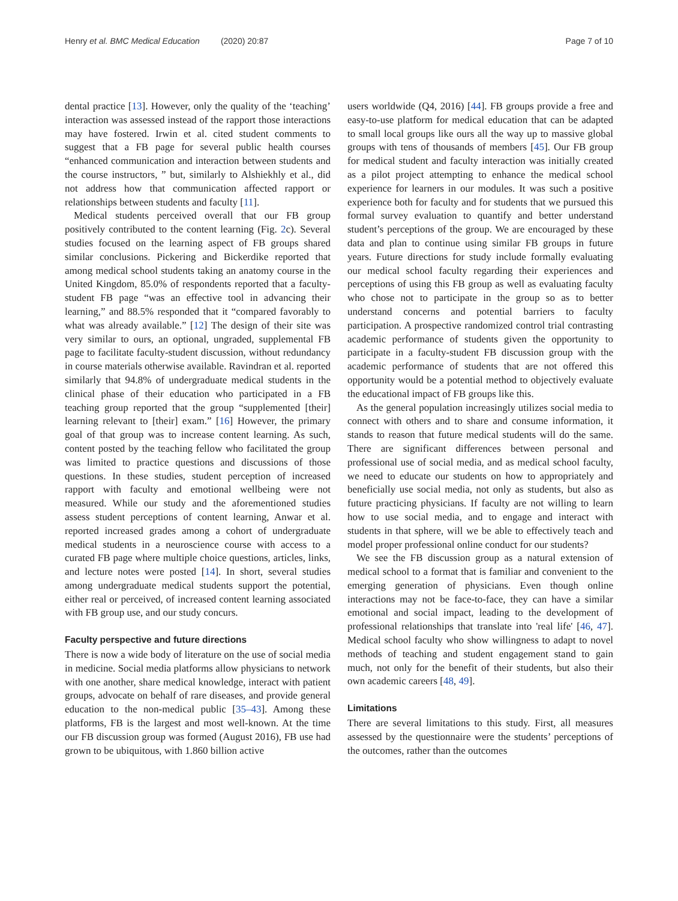Henry et al. BMC Medical Education (2020) 20:87
Page 7 of 10
dental practice [13]. However, only the quality of the ‘teaching’ interaction was assessed instead of the rapport those interactions may have fostered. Irwin et al. cited student comments to suggest that a FB page for several public health courses “enhanced communication and interaction between students and the course instructors, ” but, similarly to Alshiekhly et al., did not address how that communication affected rapport or relationships between students and faculty [11].
Medical students perceived overall that our FB group positively contributed to the content learning (Fig. 2c). Several studies focused on the learning aspect of FB groups shared similar conclusions. Pickering and Bickerdike reported that among medical school students taking an anatomy course in the United Kingdom, 85.0% of respondents reported that a faculty-student FB page “was an effective tool in advancing their learning,” and 88.5% responded that it “compared favorably to what was already available.” [12] The design of their site was very similar to ours, an optional, ungraded, supplemental FB page to facilitate faculty-student discussion, without redundancy in course materials otherwise available. Ravindran et al. reported similarly that 94.8% of undergraduate medical students in the clinical phase of their education who participated in a FB teaching group reported that the group “supplemented [their] learning relevant to [their] exam.” [16] However, the primary goal of that group was to increase content learning. As such, content posted by the teaching fellow who facilitated the group was limited to practice questions and discussions of those questions. In these studies, student perception of increased rapport with faculty and emotional wellbeing were not measured. While our study and the aforementioned studies assess student perceptions of content learning, Anwar et al. reported increased grades among a cohort of undergraduate medical students in a neuroscience course with access to a curated FB page where multiple choice questions, articles, links, and lecture notes were posted [14]. In short, several studies among undergraduate medical students support the potential, either real or perceived, of increased content learning associated with FB group use, and our study concurs.
Faculty perspective and future directions
There is now a wide body of literature on the use of social media in medicine. Social media platforms allow physicians to network with one another, share medical knowledge, interact with patient groups, advocate on behalf of rare diseases, and provide general education to the non-medical public [35–43]. Among these platforms, FB is the largest and most well-known. At the time our FB discussion group was formed (August 2016), FB use had grown to be ubiquitous, with 1.860 billion active
users worldwide (Q4, 2016) [44]. FB groups provide a free and easy-to-use platform for medical education that can be adapted to small local groups like ours all the way up to massive global groups with tens of thousands of members [45]. Our FB group for medical student and faculty interaction was initially created as a pilot project attempting to enhance the medical school experience for learners in our modules. It was such a positive experience both for faculty and for students that we pursued this formal survey evaluation to quantify and better understand student’s perceptions of the group. We are encouraged by these data and plan to continue using similar FB groups in future years. Future directions for study include formally evaluating our medical school faculty regarding their experiences and perceptions of using this FB group as well as evaluating faculty who chose not to participate in the group so as to better understand concerns and potential barriers to faculty participation. A prospective randomized control trial contrasting academic performance of students given the opportunity to participate in a faculty-student FB discussion group with the academic performance of students that are not offered this opportunity would be a potential method to objectively evaluate the educational impact of FB groups like this.
As the general population increasingly utilizes social media to connect with others and to share and consume information, it stands to reason that future medical students will do the same. There are significant differences between personal and professional use of social media, and as medical school faculty, we need to educate our students on how to appropriately and beneficially use social media, not only as students, but also as future practicing physicians. If faculty are not willing to learn how to use social media, and to engage and interact with students in that sphere, will we be able to effectively teach and model proper professional online conduct for our students?
We see the FB discussion group as a natural extension of medical school to a format that is familiar and convenient to the emerging generation of physicians. Even though online interactions may not be face-to-face, they can have a similar emotional and social impact, leading to the development of professional relationships that translate into 'real life' [46, 47]. Medical school faculty who show willingness to adapt to novel methods of teaching and student engagement stand to gain much, not only for the benefit of their students, but also their own academic careers [48, 49].
Limitations
There are several limitations to this study. First, all measures assessed by the questionnaire were the students’ perceptions of the outcomes, rather than the outcomes